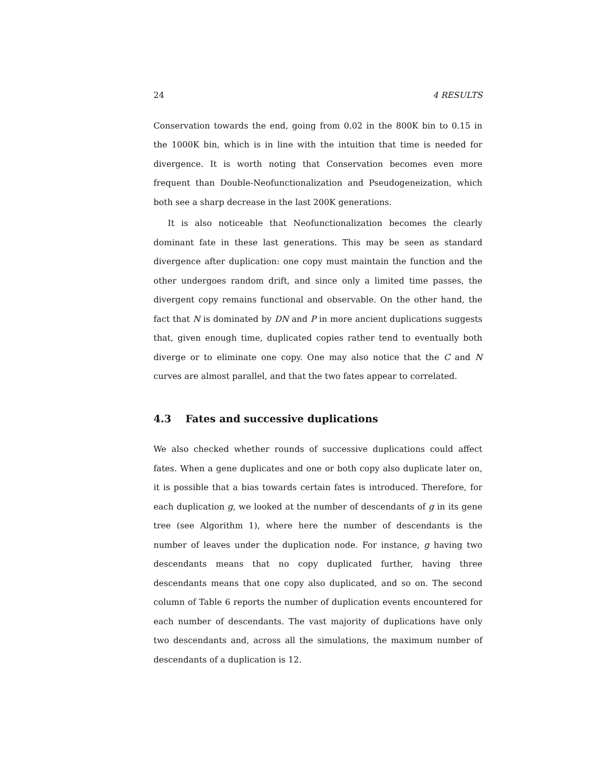24 4 RESULTS
Conservation towards the end, going from 0.02 in the 800K bin to 0.15 in the 1000K bin, which is in line with the intuition that time is needed for divergence. It is worth noting that Conservation becomes even more frequent than Double-Neofunctionalization and Pseudogeneization, which both see a sharp decrease in the last 200K generations.
It is also noticeable that Neofunctionalization becomes the clearly dominant fate in these last generations. This may be seen as standard divergence after duplication: one copy must maintain the function and the other undergoes random drift, and since only a limited time passes, the divergent copy remains functional and observable. On the other hand, the fact that N is dominated by DN and P in more ancient duplications suggests that, given enough time, duplicated copies rather tend to eventually both diverge or to eliminate one copy. One may also notice that the C and N curves are almost parallel, and that the two fates appear to correlated.
4.3 Fates and successive duplications
We also checked whether rounds of successive duplications could affect fates. When a gene duplicates and one or both copy also duplicate later on, it is possible that a bias towards certain fates is introduced. Therefore, for each duplication g, we looked at the number of descendants of g in its gene tree (see Algorithm 1), where here the number of descendants is the number of leaves under the duplication node. For instance, g having two descendants means that no copy duplicated further, having three descendants means that one copy also duplicated, and so on. The second column of Table 6 reports the number of duplication events encountered for each number of descendants. The vast majority of duplications have only two descendants and, across all the simulations, the maximum number of descendants of a duplication is 12.